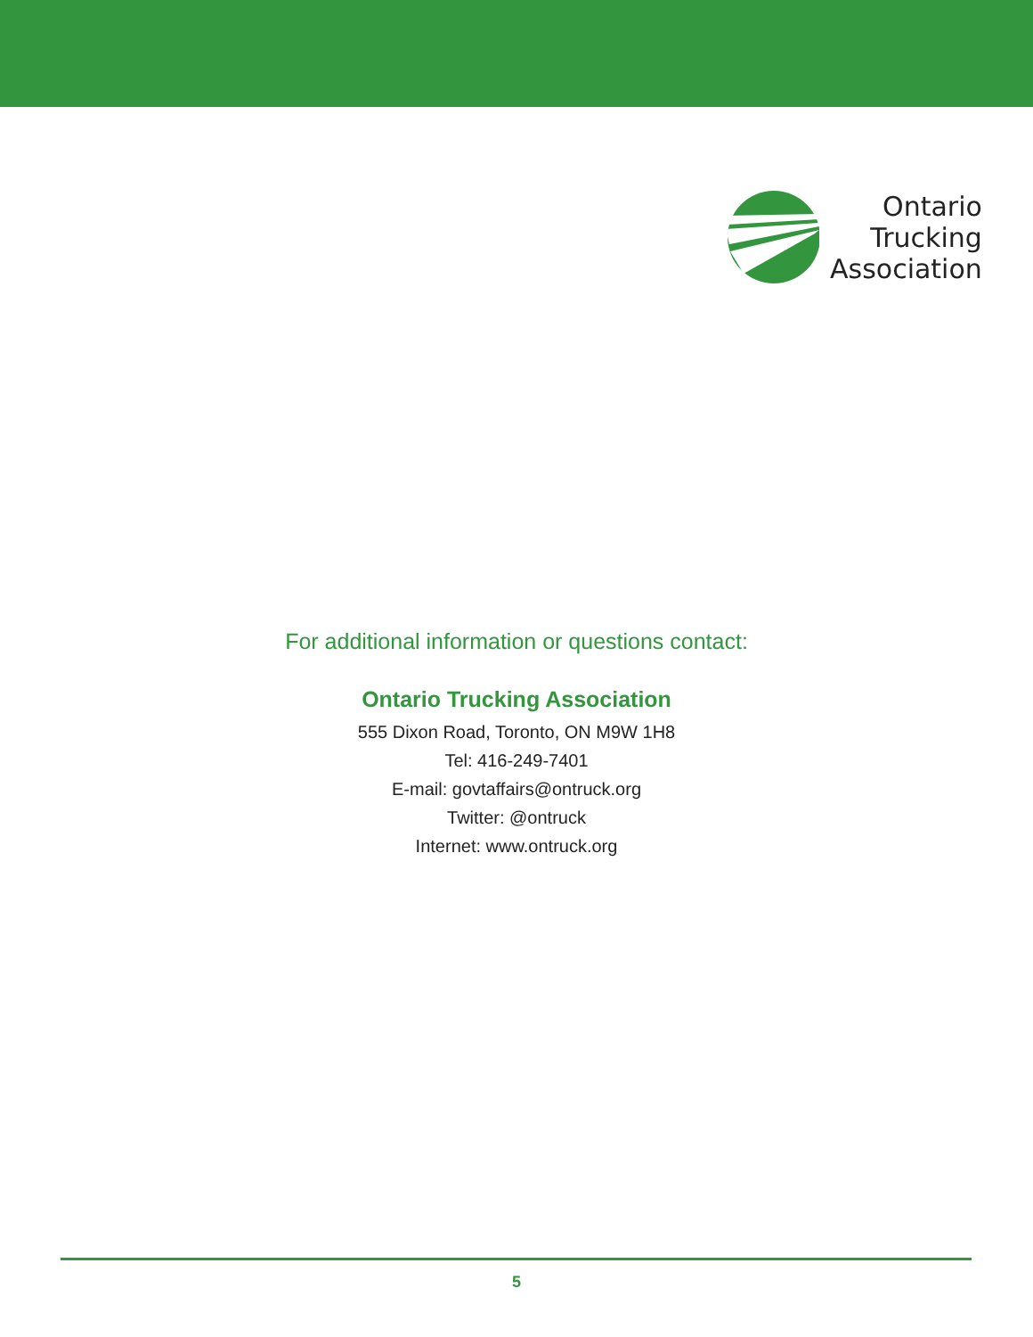Ontario
Trucking
Association
For additional information or questions contact:
Ontario Trucking Association
555 Dixon Road, Toronto, ON M9W 1H8
Tel: 416-249-7401
E-mail: govtaffairs@ontruck.org
Twitter: @ontruck
Internet: www.ontruck.org
5